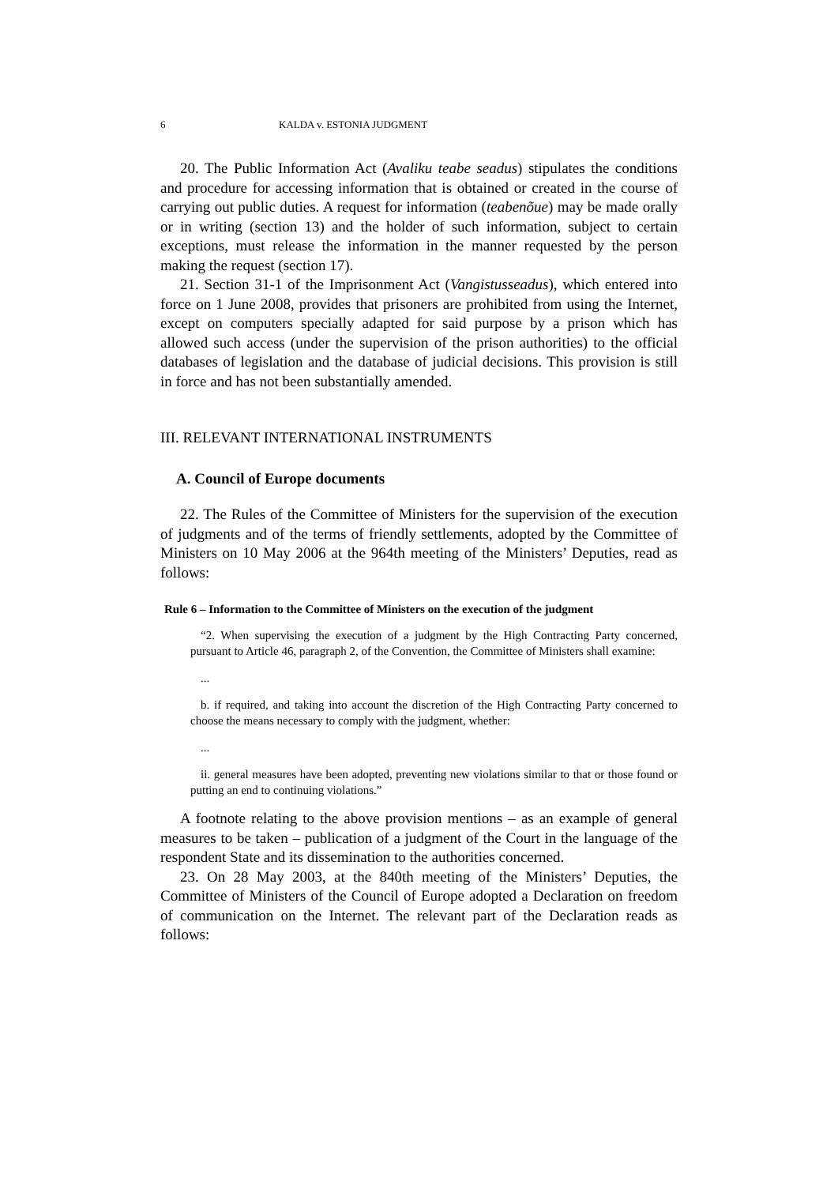6 KALDA v. ESTONIA JUDGMENT
20. The Public Information Act (Avaliku teabe seadus) stipulates the conditions and procedure for accessing information that is obtained or created in the course of carrying out public duties. A request for information (teabenõue) may be made orally or in writing (section 13) and the holder of such information, subject to certain exceptions, must release the information in the manner requested by the person making the request (section 17).
21. Section 31-1 of the Imprisonment Act (Vangistusseadus), which entered into force on 1 June 2008, provides that prisoners are prohibited from using the Internet, except on computers specially adapted for said purpose by a prison which has allowed such access (under the supervision of the prison authorities) to the official databases of legislation and the database of judicial decisions. This provision is still in force and has not been substantially amended.
III. RELEVANT INTERNATIONAL INSTRUMENTS
A. Council of Europe documents
22. The Rules of the Committee of Ministers for the supervision of the execution of judgments and of the terms of friendly settlements, adopted by the Committee of Ministers on 10 May 2006 at the 964th meeting of the Ministers’ Deputies, read as follows:
Rule 6 – Information to the Committee of Ministers on the execution of the judgment
“2. When supervising the execution of a judgment by the High Contracting Party concerned, pursuant to Article 46, paragraph 2, of the Convention, the Committee of Ministers shall examine:
...
b. if required, and taking into account the discretion of the High Contracting Party concerned to choose the means necessary to comply with the judgment, whether:
...
ii. general measures have been adopted, preventing new violations similar to that or those found or putting an end to continuing violations.”
A footnote relating to the above provision mentions – as an example of general measures to be taken – publication of a judgment of the Court in the language of the respondent State and its dissemination to the authorities concerned.
23. On 28 May 2003, at the 840th meeting of the Ministers’ Deputies, the Committee of Ministers of the Council of Europe adopted a Declaration on freedom of communication on the Internet. The relevant part of the Declaration reads as follows: